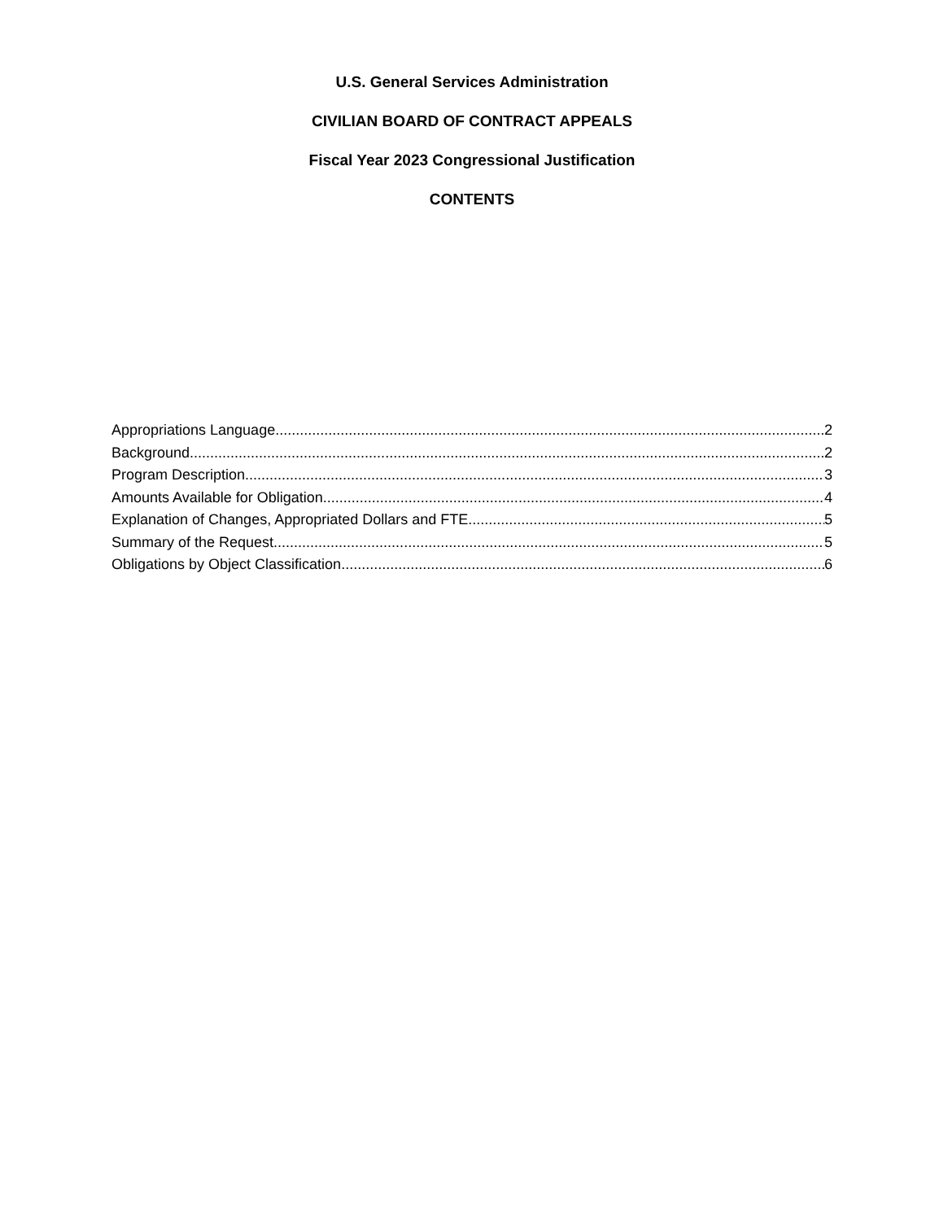U.S. General Services Administration
CIVILIAN BOARD OF CONTRACT APPEALS
Fiscal Year 2023 Congressional Justification
CONTENTS
Appropriations Language 2
Background 2
Program Description 3
Amounts Available for Obligation 4
Explanation of Changes, Appropriated Dollars and FTE 5
Summary of the Request 5
Obligations by Object Classification 6